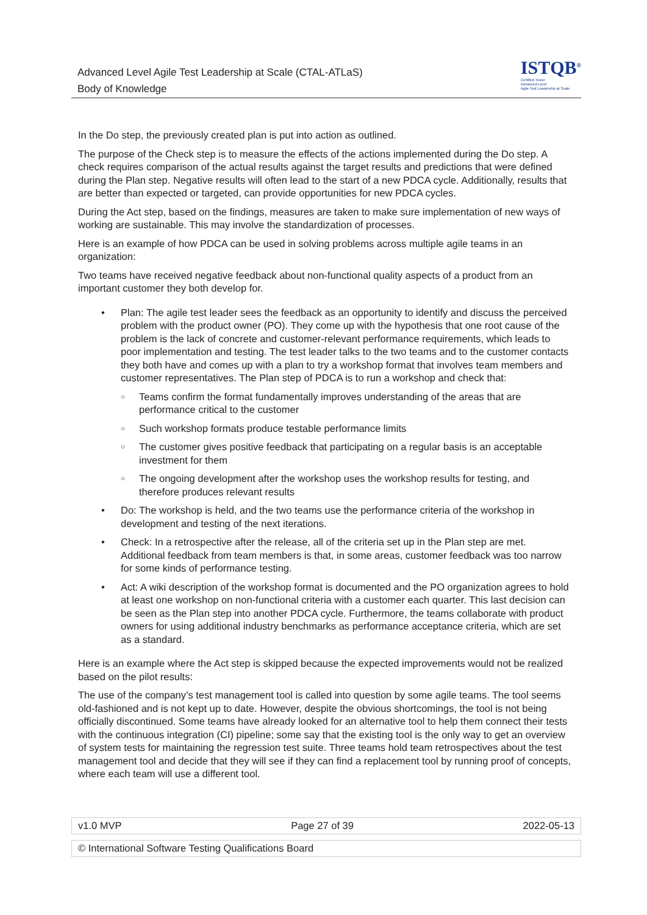Advanced Level Agile Test Leadership at Scale (CTAL-ATLaS)
Body of Knowledge
ISTQB<sup>®</sup>
Certified Tester
Advanced Level
Agile Test Leadership at Scale
In the Do step, the previously created plan is put into action as outlined.
The purpose of the Check step is to measure the effects of the actions implemented during the Do step. A check requires comparison of the actual results against the target results and predictions that were defined during the Plan step. Negative results will often lead to the start of a new PDCA cycle. Additionally, results that are better than expected or targeted, can provide opportunities for new PDCA cycles.
During the Act step, based on the findings, measures are taken to make sure implementation of new ways of working are sustainable. This may involve the standardization of processes.
Here is an example of how PDCA can be used in solving problems across multiple agile teams in an organization:
Two teams have received negative feedback about non-functional quality aspects of a product from an important customer they both develop for.
Plan: The agile test leader sees the feedback as an opportunity to identify and discuss the perceived problem with the product owner (PO). They come up with the hypothesis that one root cause of the problem is the lack of concrete and customer-relevant performance requirements, which leads to poor implementation and testing. The test leader talks to the two teams and to the customer contacts they both have and comes up with a plan to try a workshop format that involves team members and customer representatives. The Plan step of PDCA is to run a workshop and check that:
Teams confirm the format fundamentally improves understanding of the areas that are performance critical to the customer
Such workshop formats produce testable performance limits
The customer gives positive feedback that participating on a regular basis is an acceptable investment for them
The ongoing development after the workshop uses the workshop results for testing, and therefore produces relevant results
Do: The workshop is held, and the two teams use the performance criteria of the workshop in development and testing of the next iterations.
Check: In a retrospective after the release, all of the criteria set up in the Plan step are met. Additional feedback from team members is that, in some areas, customer feedback was too narrow for some kinds of performance testing.
Act: A wiki description of the workshop format is documented and the PO organization agrees to hold at least one workshop on non-functional criteria with a customer each quarter. This last decision can be seen as the Plan step into another PDCA cycle. Furthermore, the teams collaborate with product owners for using additional industry benchmarks as performance acceptance criteria, which are set as a standard.
Here is an example where the Act step is skipped because the expected improvements would not be realized based on the pilot results:
The use of the company’s test management tool is called into question by some agile teams. The tool seems old-fashioned and is not kept up to date. However, despite the obvious shortcomings, the tool is not being officially discontinued. Some teams have already looked for an alternative tool to help them connect their tests with the continuous integration (CI) pipeline; some say that the existing tool is the only way to get an overview of system tests for maintaining the regression test suite. Three teams hold team retrospectives about the test management tool and decide that they will see if they can find a replacement tool by running proof of concepts, where each team will use a different tool.
v1.0 MVP Page 27 of 39 2022-05-13
© International Software Testing Qualifications Board